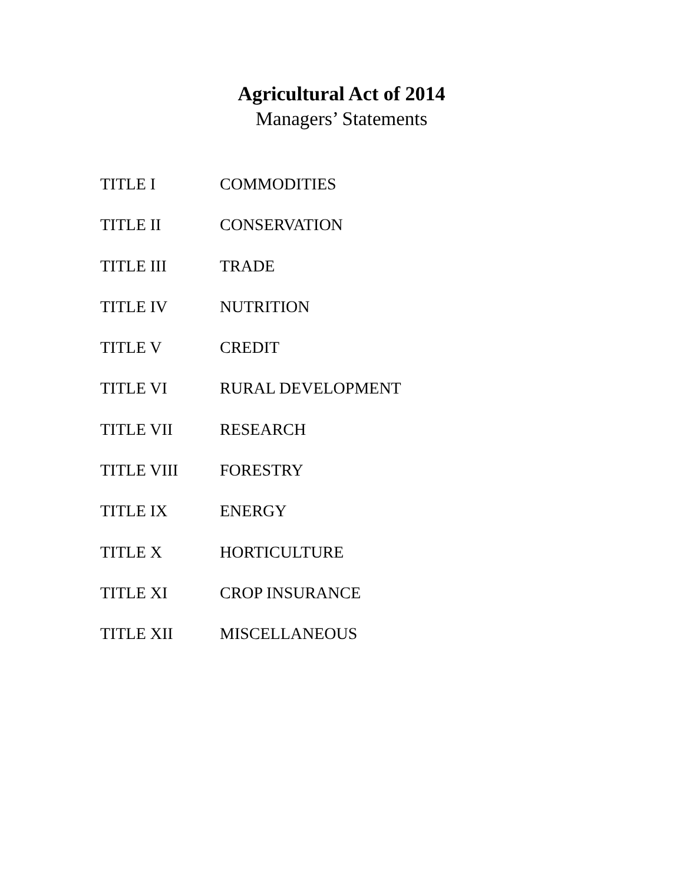Agricultural Act of 2014
Managers’ Statements
TITLE I COMMODITIES
TITLE II CONSERVATION
TITLE III TRADE
TITLE IV NUTRITION
TITLE V CREDIT
TITLE VI RURAL DEVELOPMENT
TITLE VII RESEARCH
TITLE VIII FORESTRY
TITLE IX ENERGY
TITLE X HORTICULTURE
TITLE XI CROP INSURANCE
TITLE XII MISCELLANEOUS